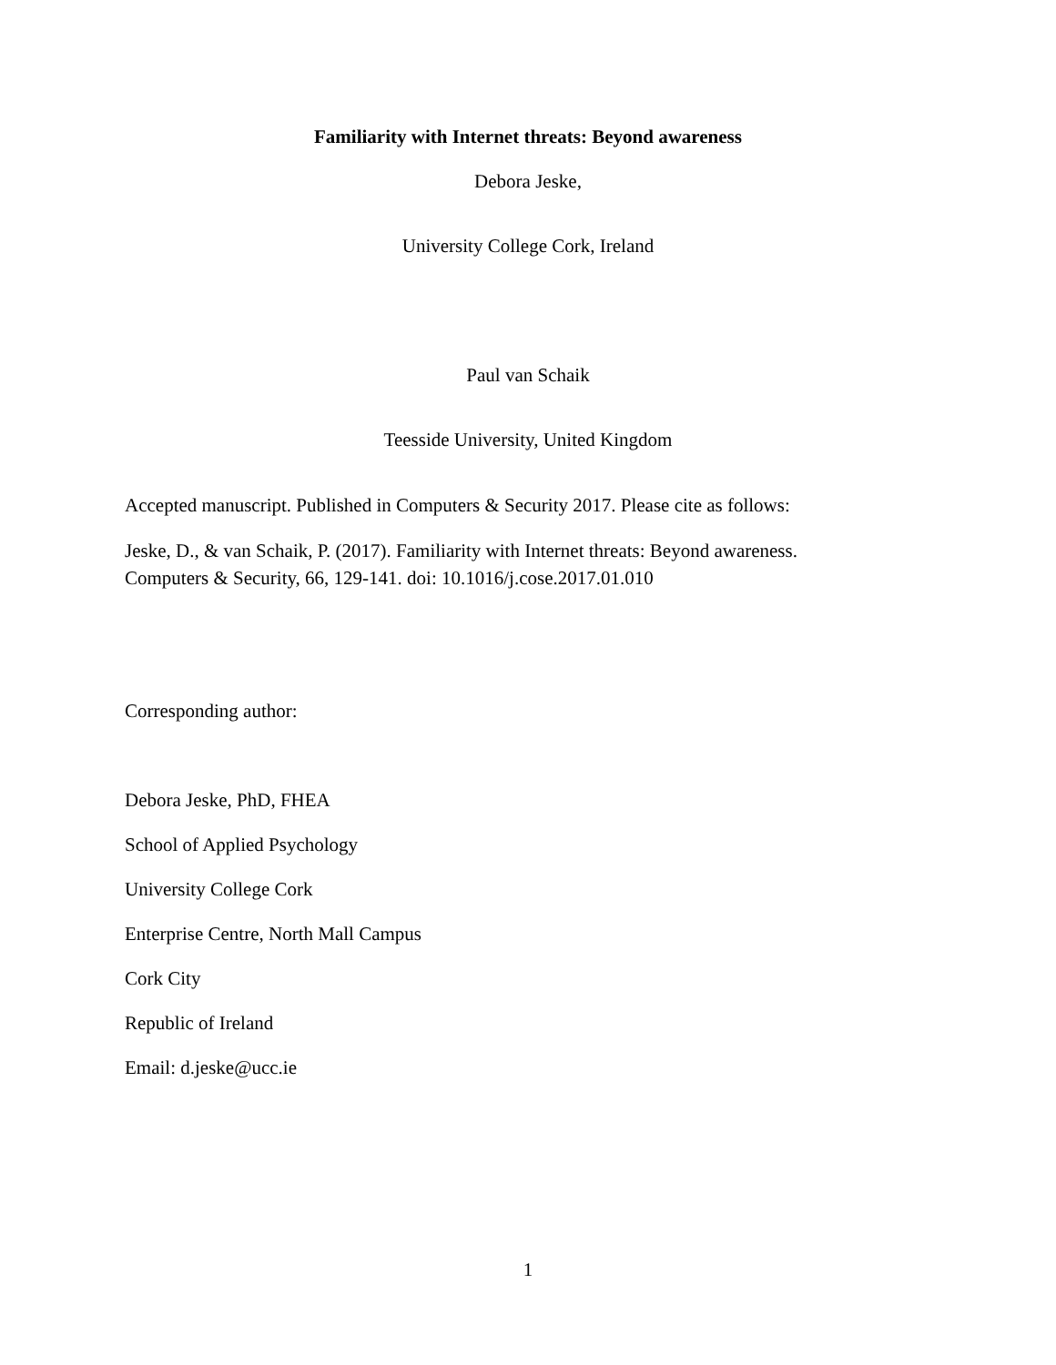Familiarity with Internet threats: Beyond awareness
Debora Jeske,
University College Cork, Ireland
Paul van Schaik
Teesside University, United Kingdom
Accepted manuscript. Published in Computers & Security 2017. Please cite as follows:
Jeske, D., & van Schaik, P. (2017). Familiarity with Internet threats: Beyond awareness.
Computers & Security, 66, 129-141. doi: 10.1016/j.cose.2017.01.010
Corresponding author:
Debora Jeske, PhD, FHEA
School of Applied Psychology
University College Cork
Enterprise Centre, North Mall Campus
Cork City
Republic of Ireland
Email: d.jeske@ucc.ie
1